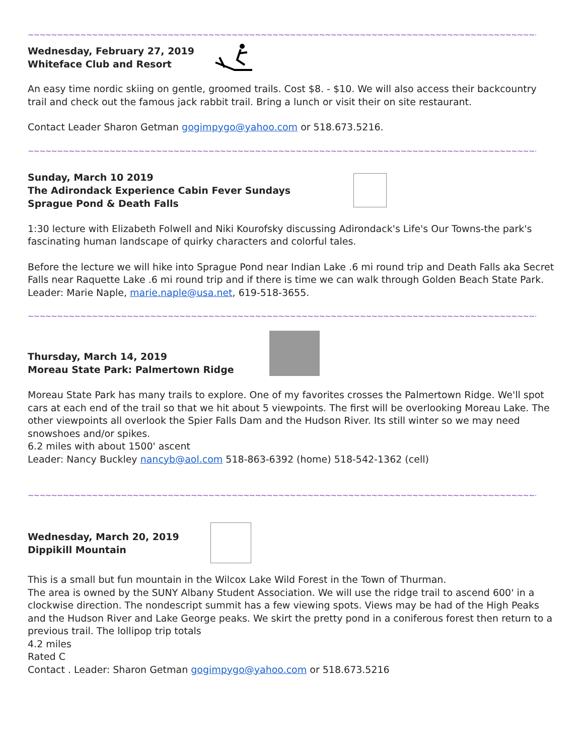~~~~~~~~~~~~~~~~~~~~~~~~~~~~~~~~~~~~~~~~~~~~~~~~~~~~~~~~~~~~~~~~~~~~~~~~~~~~~~~~~~~~~~~~
Wednesday, February 27, 2019
Whiteface Club and Resort
An easy time nordic skiing on gentle, groomed trails. Cost $8. - $10. We will also access their backcountry trail and check out the famous jack rabbit trail. Bring a lunch or visit their on site restaurant.
Contact Leader Sharon Getman gogimpygo@yahoo.com or 518.673.5216.
~~~~~~~~~~~~~~~~~~~~~~~~~~~~~~~~~~~~~~~~~~~~~~~~~~~~~~~~~~~~~~~~~~~~~~~~~~~~~~~~~~~~~~~~
Sunday, March 10 2019
The Adirondack Experience Cabin Fever Sundays
Sprague Pond & Death Falls
1:30 lecture with Elizabeth Folwell and Niki Kourofsky discussing Adirondack's Life's Our Towns-the park's fascinating human landscape of quirky characters and colorful tales.
Before the lecture we will hike into Sprague Pond near Indian Lake .6 mi round trip and Death Falls aka Secret Falls near Raquette Lake .6 mi round trip and if there is time we can walk through Golden Beach State Park.
Leader: Marie Naple, marie.naple@usa.net, 619-518-3655.
~~~~~~~~~~~~~~~~~~~~~~~~~~~~~~~~~~~~~~~~~~~~~~~~~~~~~~~~~~~~~~~~~~~~~~~~~~~~~~~~~~~~~~~~
Thursday, March 14, 2019
Moreau State Park: Palmertown Ridge
Moreau State Park has many trails to explore. One of my favorites crosses the Palmertown Ridge. We'll spot cars at each end of the trail so that we hit about 5 viewpoints. The first will be overlooking Moreau Lake. The other viewpoints all overlook the Spier Falls Dam and the Hudson River. Its still winter so we may need snowshoes and/or spikes.
6.2 miles with about 1500' ascent
Leader: Nancy Buckley nancyb@aol.com 518-863-6392 (home) 518-542-1362 (cell)
~~~~~~~~~~~~~~~~~~~~~~~~~~~~~~~~~~~~~~~~~~~~~~~~~~~~~~~~~~~~~~~~~~~~~~~~~~~~~~~~~~~~~~~~
Wednesday, March 20, 2019
Dippikill Mountain
This is a small but fun mountain in the Wilcox Lake Wild Forest in the Town of Thurman.
The area is owned by the SUNY Albany Student Association. We will use the ridge trail to ascend 600' in a clockwise direction. The nondescript summit has a few viewing spots. Views may be had of the High Peaks and the Hudson River and Lake George peaks. We skirt the pretty pond in a coniferous forest then return to a previous trail. The lollipop trip totals
4.2 miles
Rated C
Contact . Leader: Sharon Getman gogimpygo@yahoo.com or 518.673.5216